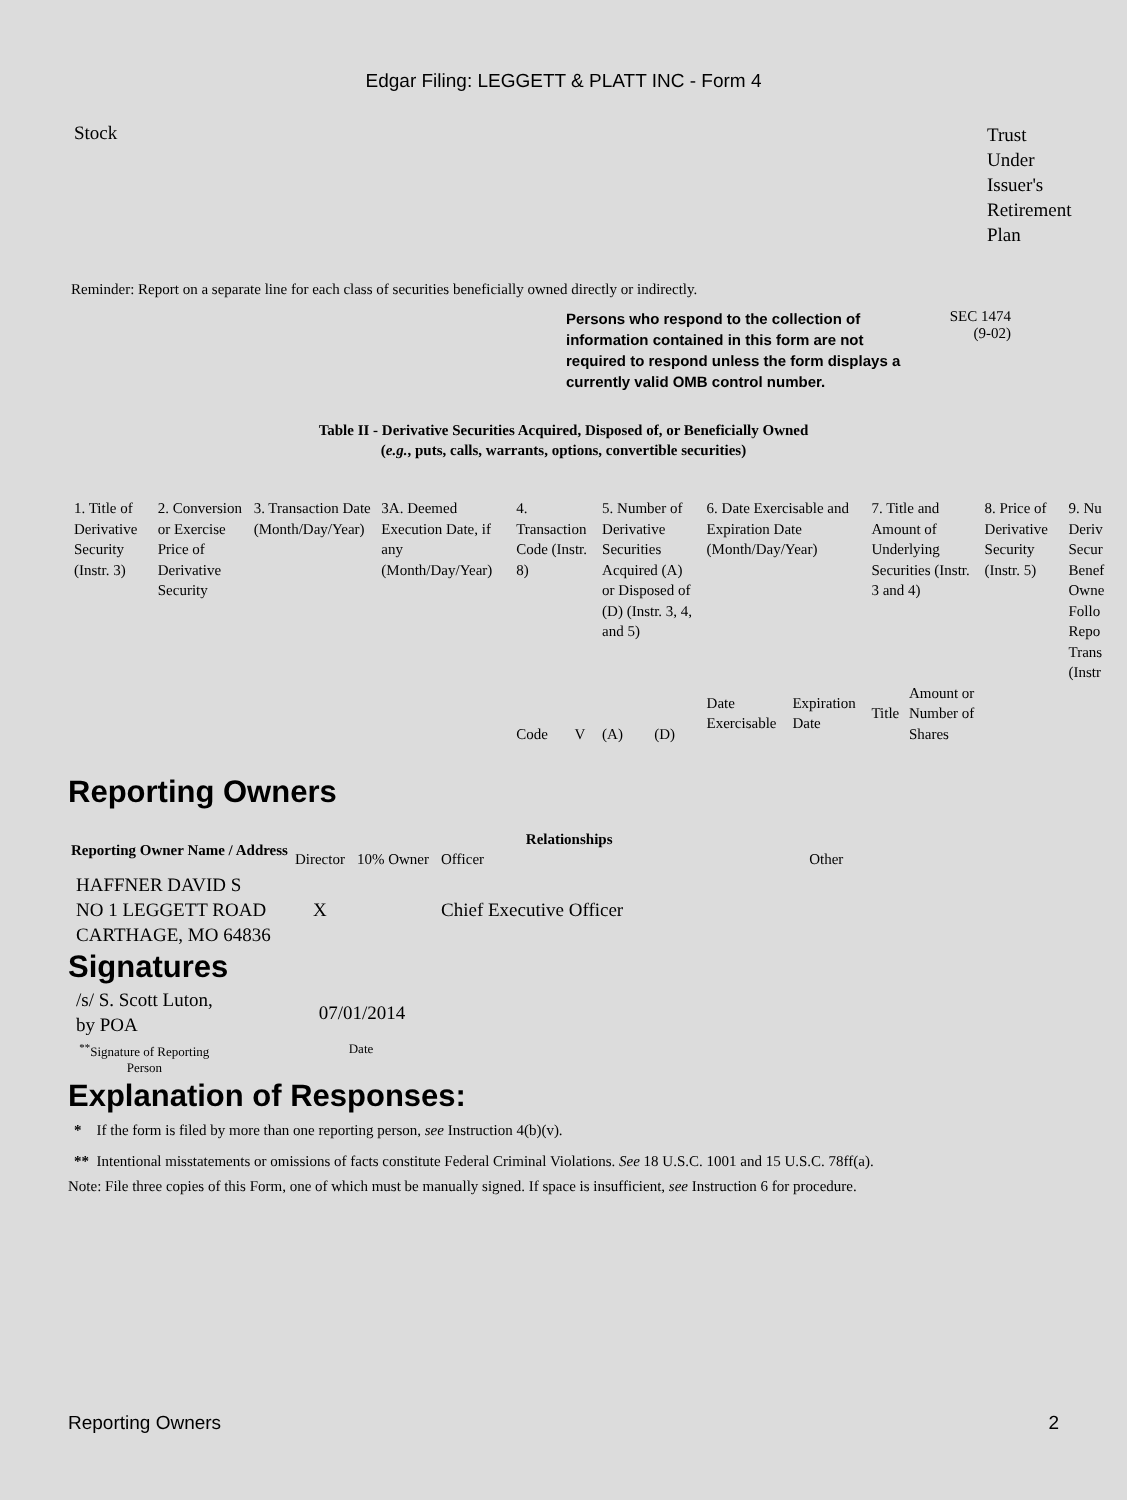Edgar Filing: LEGGETT & PLATT INC - Form 4
Stock
Trust
Under
Issuer's
Retirement
Plan
Reminder: Report on a separate line for each class of securities beneficially owned directly or indirectly.
Persons who respond to the collection of information contained in this form are not required to respond unless the form displays a currently valid OMB control number.
SEC 1474
(9-02)
Table II - Derivative Securities Acquired, Disposed of, or Beneficially Owned
(e.g., puts, calls, warrants, options, convertible securities)
| 1. Title of Derivative Security (Instr. 3) | 2. Conversion or Exercise Price of Derivative Security | 3. Transaction Date (Month/Day/Year) | 3A. Deemed Execution Date, if any (Month/Day/Year) | 4. Transaction Code (Instr. 8) | | 5. Number of Derivative Securities Acquired (A) or Disposed of (D) (Instr. 3, 4, and 5) | | 6. Date Exercisable and Expiration Date (Month/Day/Year) | | 7. Title and Amount of Underlying Securities (Instr. 3 and 4) | | 8. Price of Derivative Security (Instr. 5) | 9. Nu Deriv Secur Benef Owne Follo Repo Trans (Instr |
| | | | | Code | V | (A) | (D) | Date Exercisable | Expiration Date | Title | Amount or Number of Shares | | |
Reporting Owners
| Reporting Owner Name / Address | Relationships | | | |
| --- | --- | --- | --- | --- |
| | Director | 10% Owner | Officer | Other |
| HAFFNER DAVID S NO 1 LEGGETT ROAD CARTHAGE, MO 64836 | X | | Chief Executive Officer | |
Signatures
| /s/ S. Scott Luton, by POA | 07/01/2014 |
| <sup>**</sup> Signature of Reporting Person | Date |
Explanation of Responses:
* If the form is filed by more than one reporting person, see Instruction 4(b)(v).
** Intentional misstatements or omissions of facts constitute Federal Criminal Violations. See 18 U.S.C. 1001 and 15 U.S.C. 78ff(a).
Note: File three copies of this Form, one of which must be manually signed. If space is insufficient, see Instruction 6 for procedure.
Reporting Owners 2